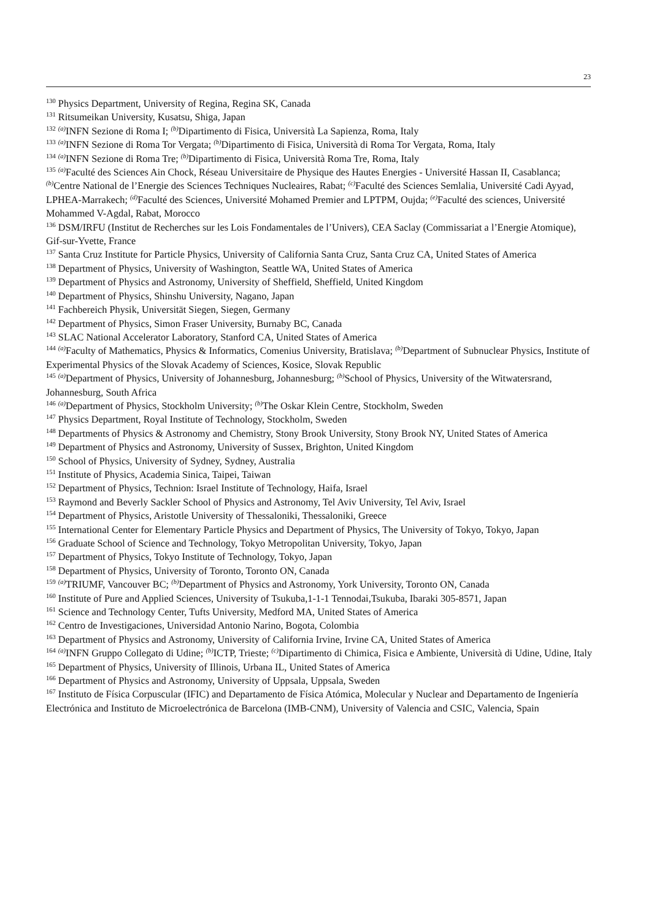23
<sup>130</sup> Physics Department, University of Regina, Regina SK, Canada
<sup>131</sup> Ritsumeikan University, Kusatsu, Shiga, Japan
<sup>132</sup> <sup>(a)</sup>INFN Sezione di Roma I; <sup>(b)</sup>Dipartimento di Fisica, Università La Sapienza, Roma, Italy
<sup>133</sup> <sup>(a)</sup>INFN Sezione di Roma Tor Vergata; <sup>(b)</sup>Dipartimento di Fisica, Università di Roma Tor Vergata, Roma, Italy
<sup>134</sup> <sup>(a)</sup>INFN Sezione di Roma Tre; <sup>(b)</sup>Dipartimento di Fisica, Università Roma Tre, Roma, Italy
<sup>135</sup> <sup>(a)</sup>Faculté des Sciences Ain Chock, Réseau Universitaire de Physique des Hautes Energies - Université Hassan II, Casablanca; <sup>(b)</sup>Centre National de l’Energie des Sciences Techniques Nucleaires, Rabat; <sup>(c)</sup>Faculté des Sciences Semlalia, Université Cadi Ayyad, LPHEA-Marrakech; <sup>(d)</sup>Faculté des Sciences, Université Mohamed Premier and LPTPM, Oujda; <sup>(e)</sup>Faculté des sciences, Université Mohammed V-Agdal, Rabat, Morocco
<sup>136</sup> DSM/IRFU (Institut de Recherches sur les Lois Fondamentales de l’Univers), CEA Saclay (Commissariat a l’Energie Atomique), Gif-sur-Yvette, France
<sup>137</sup> Santa Cruz Institute for Particle Physics, University of California Santa Cruz, Santa Cruz CA, United States of America
<sup>138</sup> Department of Physics, University of Washington, Seattle WA, United States of America
<sup>139</sup> Department of Physics and Astronomy, University of Sheffield, Sheffield, United Kingdom
<sup>140</sup> Department of Physics, Shinshu University, Nagano, Japan
<sup>141</sup> Fachbereich Physik, Universität Siegen, Siegen, Germany
<sup>142</sup> Department of Physics, Simon Fraser University, Burnaby BC, Canada
<sup>143</sup> SLAC National Accelerator Laboratory, Stanford CA, United States of America
<sup>144</sup> <sup>(a)</sup>Faculty of Mathematics, Physics & Informatics, Comenius University, Bratislava; <sup>(b)</sup>Department of Subnuclear Physics, Institute of Experimental Physics of the Slovak Academy of Sciences, Kosice, Slovak Republic
<sup>145</sup> <sup>(a)</sup>Department of Physics, University of Johannesburg, Johannesburg; <sup>(b)</sup>School of Physics, University of the Witwatersrand, Johannesburg, South Africa
<sup>146</sup> <sup>(a)</sup>Department of Physics, Stockholm University; <sup>(b)</sup>The Oskar Klein Centre, Stockholm, Sweden
<sup>147</sup> Physics Department, Royal Institute of Technology, Stockholm, Sweden
<sup>148</sup> Departments of Physics & Astronomy and Chemistry, Stony Brook University, Stony Brook NY, United States of America
<sup>149</sup> Department of Physics and Astronomy, University of Sussex, Brighton, United Kingdom
<sup>150</sup> School of Physics, University of Sydney, Sydney, Australia
<sup>151</sup> Institute of Physics, Academia Sinica, Taipei, Taiwan
<sup>152</sup> Department of Physics, Technion: Israel Institute of Technology, Haifa, Israel
<sup>153</sup> Raymond and Beverly Sackler School of Physics and Astronomy, Tel Aviv University, Tel Aviv, Israel
<sup>154</sup> Department of Physics, Aristotle University of Thessaloniki, Thessaloniki, Greece
<sup>155</sup> International Center for Elementary Particle Physics and Department of Physics, The University of Tokyo, Tokyo, Japan
<sup>156</sup> Graduate School of Science and Technology, Tokyo Metropolitan University, Tokyo, Japan
<sup>157</sup> Department of Physics, Tokyo Institute of Technology, Tokyo, Japan
<sup>158</sup> Department of Physics, University of Toronto, Toronto ON, Canada
<sup>159</sup> <sup>(a)</sup>TRIUMF, Vancouver BC; <sup>(b)</sup>Department of Physics and Astronomy, York University, Toronto ON, Canada
<sup>160</sup> Institute of Pure and Applied Sciences, University of Tsukuba,1-1-1 Tennodai,Tsukuba, Ibaraki 305-8571, Japan
<sup>161</sup> Science and Technology Center, Tufts University, Medford MA, United States of America
<sup>162</sup> Centro de Investigaciones, Universidad Antonio Narino, Bogota, Colombia
<sup>163</sup> Department of Physics and Astronomy, University of California Irvine, Irvine CA, United States of America
<sup>164</sup> <sup>(a)</sup>INFN Gruppo Collegato di Udine; <sup>(b)</sup>ICTP, Trieste; <sup>(c)</sup>Dipartimento di Chimica, Fisica e Ambiente, Università di Udine, Udine, Italy
<sup>165</sup> Department of Physics, University of Illinois, Urbana IL, United States of America
<sup>166</sup> Department of Physics and Astronomy, University of Uppsala, Uppsala, Sweden
<sup>167</sup> Instituto de Física Corpuscular (IFIC) and Departamento de Física Atómica, Molecular y Nuclear and Departamento de Ingeniería Electrónica and Instituto de Microelectrónica de Barcelona (IMB-CNM), University of Valencia and CSIC, Valencia, Spain